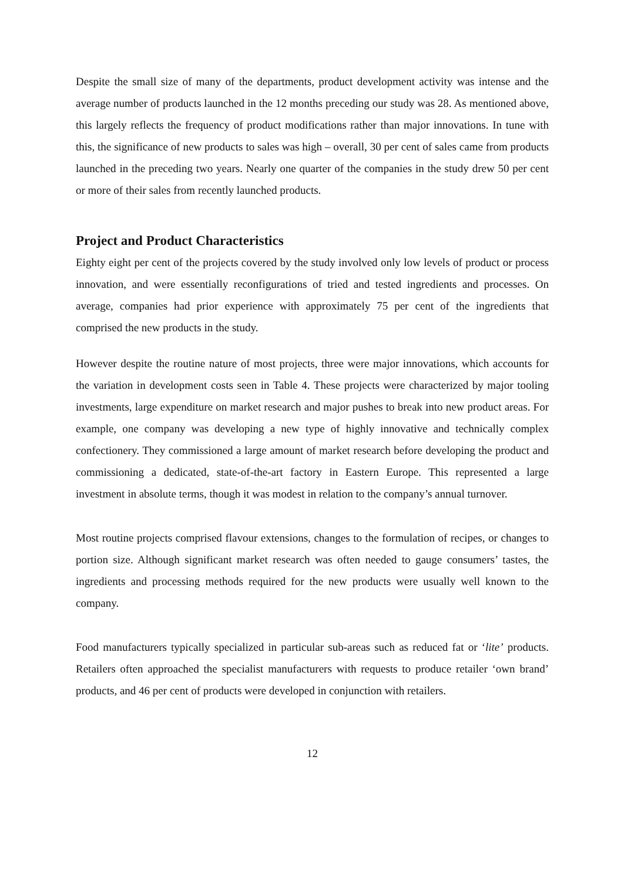Despite the small size of many of the departments, product development activity was intense and the average number of products launched in the 12 months preceding our study was 28. As mentioned above, this largely reflects the frequency of product modifications rather than major innovations. In tune with this, the significance of new products to sales was high – overall, 30 per cent of sales came from products launched in the preceding two years. Nearly one quarter of the companies in the study drew 50 per cent or more of their sales from recently launched products.
Project and Product Characteristics
Eighty eight per cent of the projects covered by the study involved only low levels of product or process innovation, and were essentially reconfigurations of tried and tested ingredients and processes. On average, companies had prior experience with approximately 75 per cent of the ingredients that comprised the new products in the study.
However despite the routine nature of most projects, three were major innovations, which accounts for the variation in development costs seen in Table 4. These projects were characterized by major tooling investments, large expenditure on market research and major pushes to break into new product areas. For example, one company was developing a new type of highly innovative and technically complex confectionery. They commissioned a large amount of market research before developing the product and commissioning a dedicated, state-of-the-art factory in Eastern Europe. This represented a large investment in absolute terms, though it was modest in relation to the company’s annual turnover.
Most routine projects comprised flavour extensions, changes to the formulation of recipes, or changes to portion size. Although significant market research was often needed to gauge consumers’ tastes, the ingredients and processing methods required for the new products were usually well known to the company.
Food manufacturers typically specialized in particular sub-areas such as reduced fat or ‘lite’ products. Retailers often approached the specialist manufacturers with requests to produce retailer ‘own brand’ products, and 46 per cent of products were developed in conjunction with retailers.
12